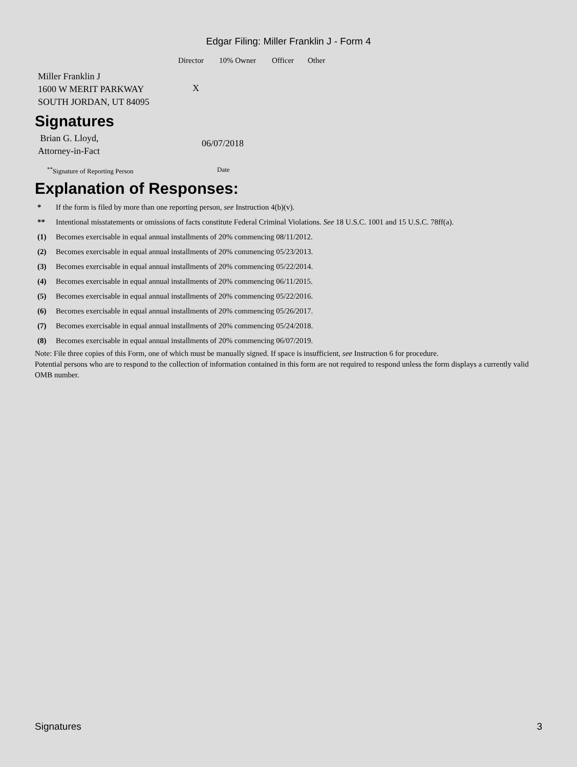Edgar Filing: Miller Franklin J - Form 4
| | Director | 10% Owner | Officer | Other |
| --- | --- | --- | --- | --- |
| Miller Franklin J 1600 W MERIT PARKWAY SOUTH JORDAN, UT 84095 | X | | | |
Signatures
| Brian G. Lloyd, Attorney-in-Fact | 06/07/2018 |
| <sup>**</sup> Signature of Reporting Person | Date |
Explanation of Responses:
| * | If the form is filed by more than one reporting person, see Instruction 4(b)(v). |
| ** | Intentional misstatements or omissions of facts constitute Federal Criminal Violations. See 18 U.S.C. 1001 and 15 U.S.C. 78ff(a). |
| (1) | Becomes exercisable in equal annual installments of 20% commencing 08/11/2012. |
| (2) | Becomes exercisable in equal annual installments of 20% commencing 05/23/2013. |
| (3) | Becomes exercisable in equal annual installments of 20% commencing 05/22/2014. |
| (4) | Becomes exercisable in equal annual installments of 20% commencing 06/11/2015. |
| (5) | Becomes exercisable in equal annual installments of 20% commencing 05/22/2016. |
| (6) | Becomes exercisable in equal annual installments of 20% commencing 05/26/2017. |
| (7) | Becomes exercisable in equal annual installments of 20% commencing 05/24/2018. |
| (8) | Becomes exercisable in equal annual installments of 20% commencing 06/07/2019. |
Note: File three copies of this Form, one of which must be manually signed. If space is insufficient, see Instruction 6 for procedure.
Potential persons who are to respond to the collection of information contained in this form are not required to respond unless the form displays a currently valid OMB number.
Signatures 3